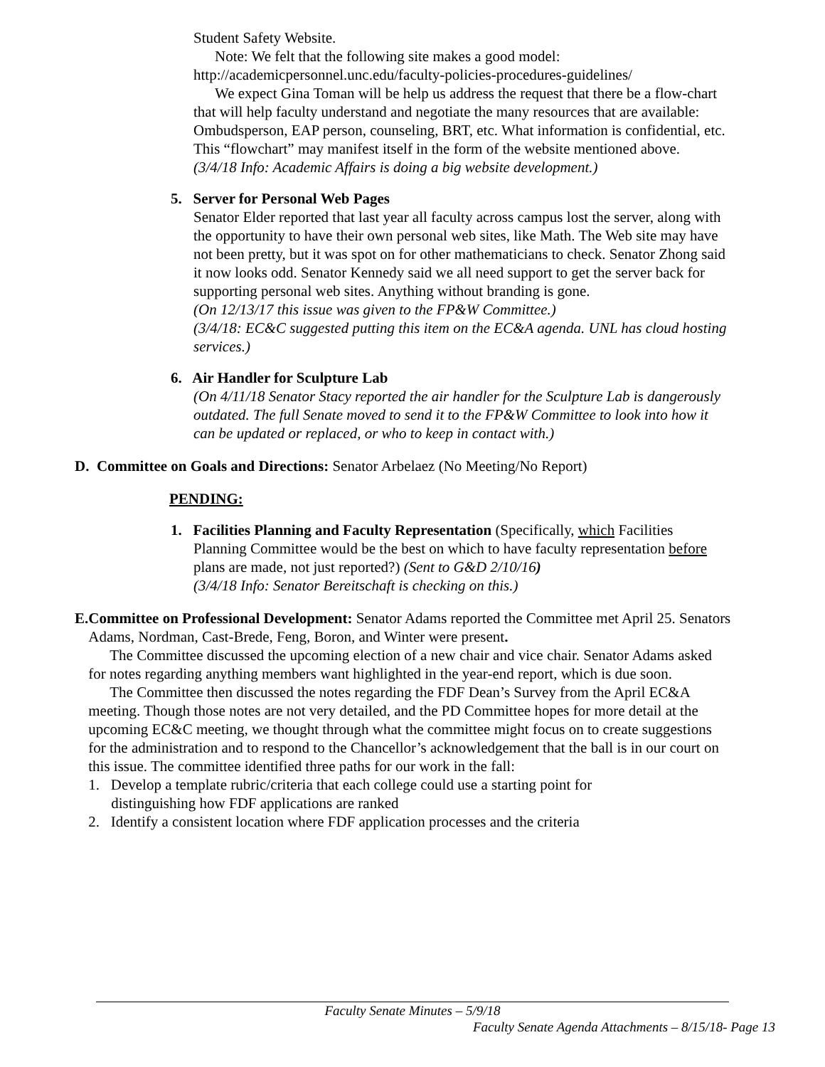Student Safety Website.
Note: We felt that the following site makes a good model:
http://academicpersonnel.unc.edu/faculty-policies-procedures-guidelines/
We expect Gina Toman will be help us address the request that there be a flow-chart that will help faculty understand and negotiate the many resources that are available: Ombudsperson, EAP person, counseling, BRT, etc. What information is confidential, etc. This “flowchart” may manifest itself in the form of the website mentioned above.
(3/4/18 Info: Academic Affairs is doing a big website development.)
5. Server for Personal Web Pages
Senator Elder reported that last year all faculty across campus lost the server, along with the opportunity to have their own personal web sites, like Math. The Web site may have not been pretty, but it was spot on for other mathematicians to check. Senator Zhong said it now looks odd. Senator Kennedy said we all need support to get the server back for supporting personal web sites. Anything without branding is gone.
(On 12/13/17 this issue was given to the FP&W Committee.)
(3/4/18: EC&C suggested putting this item on the EC&A agenda. UNL has cloud hosting services.)
6. Air Handler for Sculpture Lab
(On 4/11/18 Senator Stacy reported the air handler for the Sculpture Lab is dangerously outdated. The full Senate moved to send it to the FP&W Committee to look into how it can be updated or replaced, or who to keep in contact with.)
D. Committee on Goals and Directions: Senator Arbelaez (No Meeting/No Report)
PENDING:
1. Facilities Planning and Faculty Representation (Specifically, which Facilities
Planning Committee would be the best on which to have faculty representation before plans are made, not just reported?) (Sent to G&D 2/10/16)
(3/4/18 Info: Senator Bereitschaft is checking on this.)
E. Committee on Professional Development: Senator Adams reported the Committee met April 25. Senators Adams, Nordman, Cast-Brede, Feng, Boron, and Winter were present.
The Committee discussed the upcoming election of a new chair and vice chair. Senator Adams asked for notes regarding anything members want highlighted in the year-end report, which is due soon.
The Committee then discussed the notes regarding the FDF Dean’s Survey from the April EC&A meeting. Though those notes are not very detailed, and the PD Committee hopes for more detail at the upcoming EC&C meeting, we thought through what the committee might focus on to create suggestions for the administration and to respond to the Chancellor’s acknowledgement that the ball is in our court on this issue. The committee identified three paths for our work in the fall:
1. Develop a template rubric/criteria that each college could use a starting point for
distinguishing how FDF applications are ranked
2. Identify a consistent location where FDF application processes and the criteria
Faculty Senate Minutes – 5/9/18
Faculty Senate Agenda Attachments – 8/15/18- Page 13